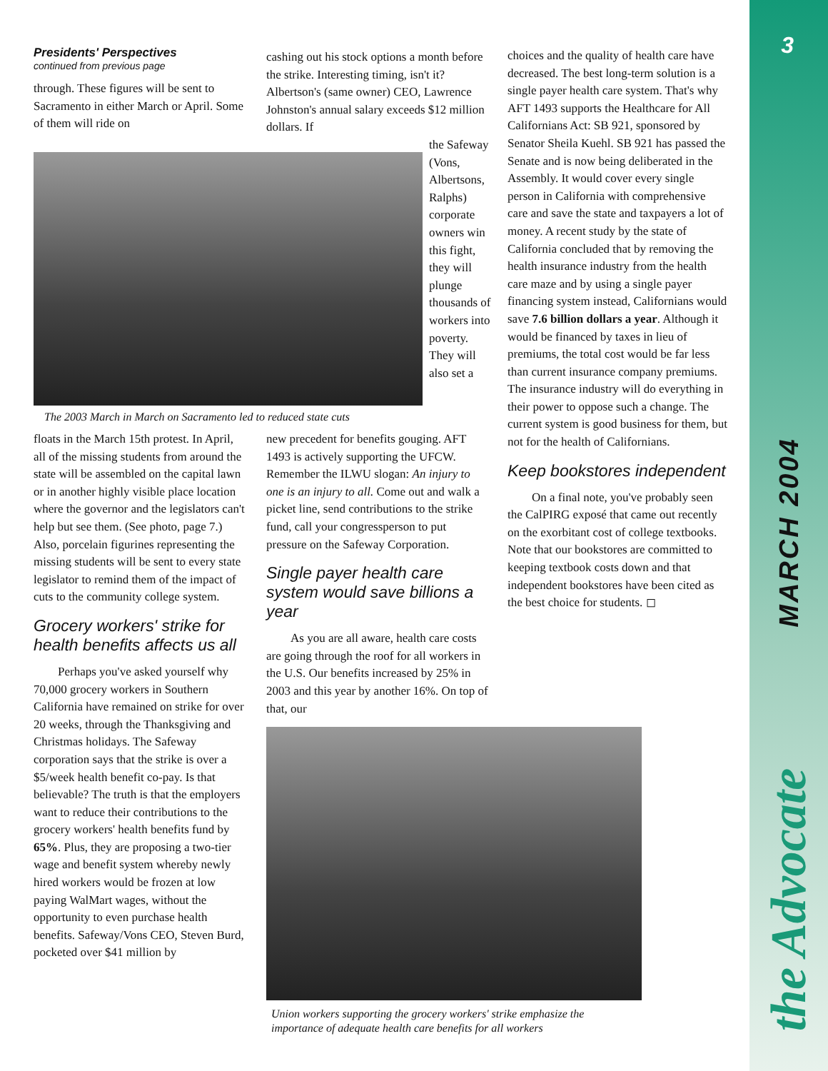3
MARCH 2004
the Advocate
Presidents' Perspectives
continued from previous page
through. These figures will be sent to Sacramento in either March or April. Some of them will ride on
The 2003 March in March on Sacramento led to reduced state cuts
floats in the March 15th protest. In April, all of the missing students from around the state will be assembled on the capital lawn or in another highly visible place location where the governor and the legislators can't help but see them. (See photo, page 7.) Also, porcelain figurines representing the missing students will be sent to every state legislator to remind them of the impact of cuts to the community college system.
Grocery workers' strike for health benefits affects us all
Perhaps you've asked yourself why 70,000 grocery workers in Southern California have remained on strike for over 20 weeks, through the Thanksgiving and Christmas holidays. The Safeway corporation says that the strike is over a $5/week health benefit co-pay. Is that believable? The truth is that the employers want to reduce their contributions to the grocery workers' health benefits fund by 65%. Plus, they are proposing a two-tier wage and benefit system whereby newly hired workers would be frozen at low paying WalMart wages, without the opportunity to even purchase health benefits. Safeway/Vons CEO, Steven Burd, pocketed over $41 million by
cashing out his stock options a month before the strike. Interesting timing, isn't it? Albertson's (same owner) CEO, Lawrence Johnston's annual salary exceeds $12 million dollars. If
the Safeway (Vons, Albertsons, Ralphs) corporate owners win this fight, they will plunge thousands of workers into poverty. They will also set a
new precedent for benefits gouging. AFT 1493 is actively supporting the UFCW. Remember the ILWU slogan: An injury to one is an injury to all. Come out and walk a picket line, send contributions to the strike fund, call your congressperson to put pressure on the Safeway Corporation.
Single payer health care system would save billions a year
As you are all aware, health care costs are going through the roof for all workers in the U.S. Our benefits increased by 25% in 2003 and this year by another 16%. On top of that, our
choices and the quality of health care have decreased. The best long-term solution is a single payer health care system. That's why AFT 1493 supports the Healthcare for All Californians Act: SB 921, sponsored by Senator Sheila Kuehl. SB 921 has passed the Senate and is now being deliberated in the Assembly. It would cover every single person in California with comprehensive care and save the state and taxpayers a lot of money. A recent study by the state of California concluded that by removing the health insurance industry from the health care maze and by using a single payer financing system instead, Californians would save 7.6 billion dollars a year. Although it would be financed by taxes in lieu of premiums, the total cost would be far less than current insurance company premiums. The insurance industry will do everything in their power to oppose such a change. The current system is good business for them, but not for the health of Californians.
Keep bookstores independent
On a final note, you've probably seen the CalPIRG exposé that came out recently on the exorbitant cost of college textbooks. Note that our bookstores are committed to keeping textbook costs down and that independent bookstores have been cited as the best choice for students. ◻
Union workers supporting the grocery workers' strike emphasize the importance of adequate health care benefits for all workers